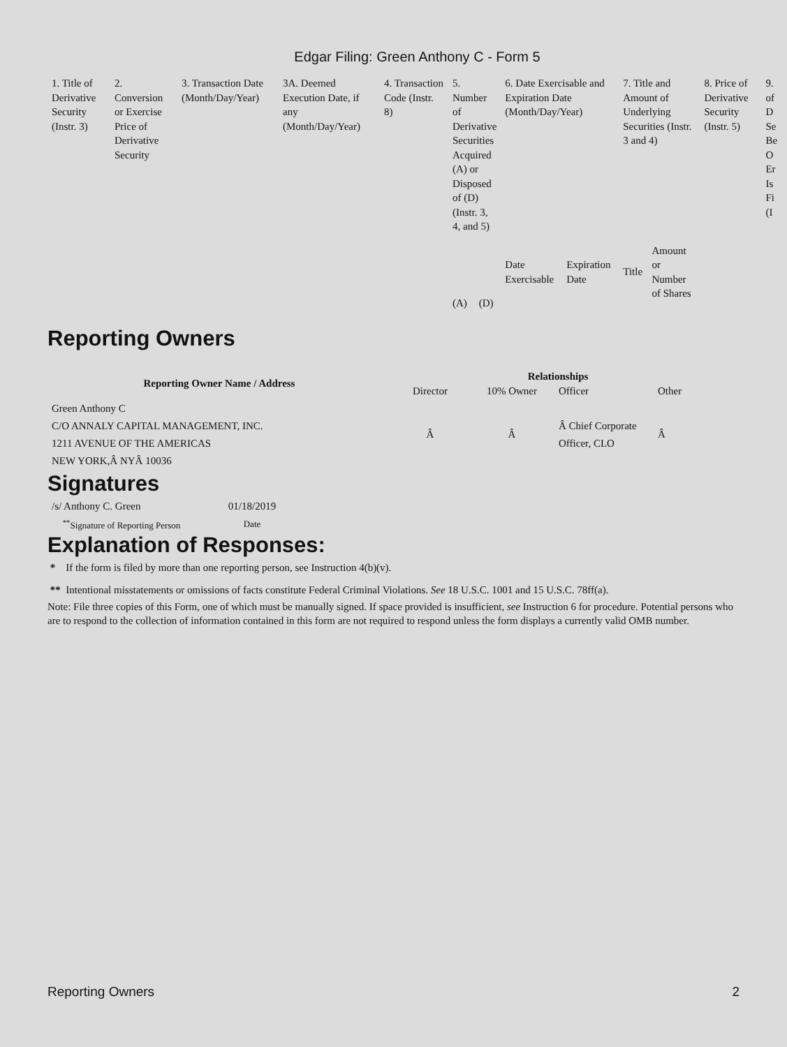Edgar Filing: Green Anthony C - Form 5
| 1. Title of Derivative Security (Instr. 3) | 2. Conversion or Exercise Price of Derivative Security | 3. Transaction Date (Month/Day/Year) | 3A. Deemed Execution Date, if any (Month/Day/Year) | 4. Transaction Code (Instr. 8) | 5. Number of Derivative Securities Acquired (A) or Disposed of (D) (Instr. 3, 4, and 5) | | 6. Date Exercisable and Expiration Date (Month/Day/Year) | | 7. Title and Amount of Underlying Securities (Instr. 3 and 4) | | 8. Price of Derivative Security (Instr. 5) | 9. of D Se Be O Er Is Fi (I |
| | | | | | (A) | (D) | Date Exercisable | Expiration Date | Title | Amount or Number of Shares | | |
Reporting Owners
| Reporting Owner Name / Address | Relationships | | | |
| --- | --- | --- | --- | --- |
| | Director | 10% Owner | Officer | Other |
| Green Anthony C C/O ANNALY CAPITAL MANAGEMENT, INC. 1211 AVENUE OF THE AMERICAS NEW YORK,Â NYÂ 10036 | Â | Â | Â Chief Corporate Officer, CLO | Â |
Signatures
| /s/ Anthony C. Green | 01/18/2019 |
| <sup>**</sup> Signature of Reporting Person | Date |
Explanation of Responses:
* If the form is filed by more than one reporting person, see Instruction 4(b)(v).
** Intentional misstatements or omissions of facts constitute Federal Criminal Violations. See 18 U.S.C. 1001 and 15 U.S.C. 78ff(a).
Note: File three copies of this Form, one of which must be manually signed. If space provided is insufficient, see Instruction 6 for procedure. Potential persons who are to respond to the collection of information contained in this form are not required to respond unless the form displays a currently valid OMB number.
Reporting Owners 2